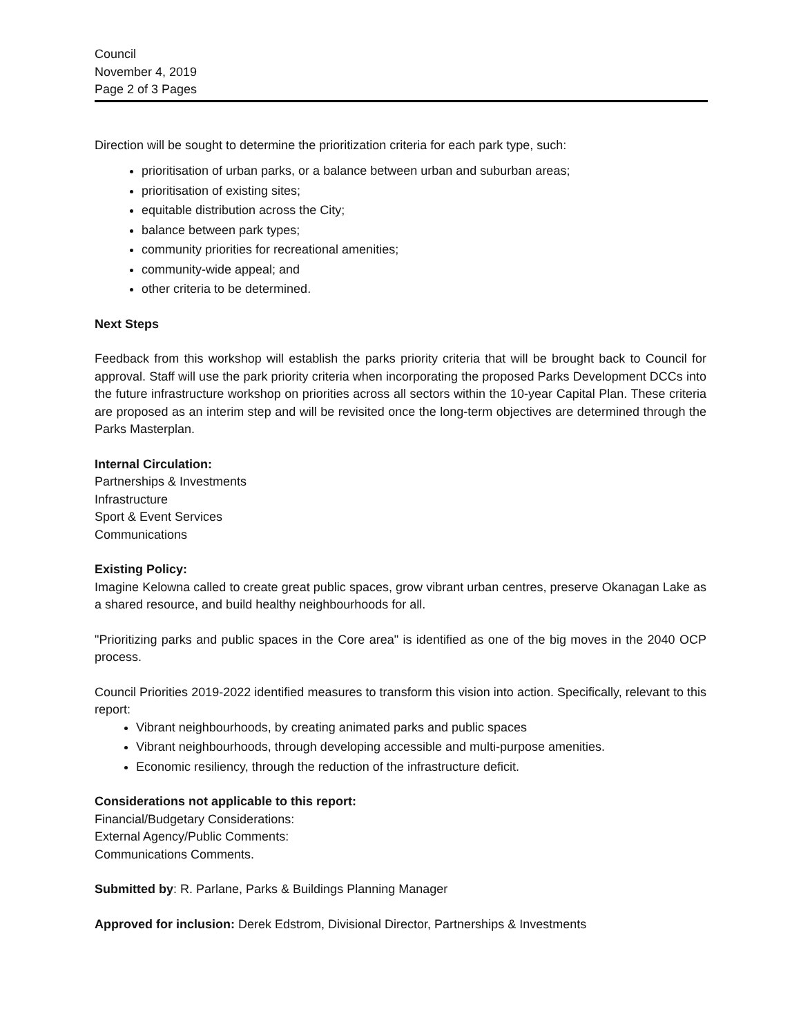Council
November 4, 2019
Page 2 of 3 Pages
Direction will be sought to determine the prioritization criteria for each park type, such:
prioritisation of urban parks, or a balance between urban and suburban areas;
prioritisation of existing sites;
equitable distribution across the City;
balance between park types;
community priorities for recreational amenities;
community-wide appeal; and
other criteria to be determined.
Next Steps
Feedback from this workshop will establish the parks priority criteria that will be brought back to Council for approval. Staff will use the park priority criteria when incorporating the proposed Parks Development DCCs into the future infrastructure workshop on priorities across all sectors within the 10-year Capital Plan. These criteria are proposed as an interim step and will be revisited once the long-term objectives are determined through the Parks Masterplan.
Internal Circulation:
Partnerships & Investments
Infrastructure
Sport & Event Services
Communications
Existing Policy:
Imagine Kelowna called to create great public spaces, grow vibrant urban centres, preserve Okanagan Lake as a shared resource, and build healthy neighbourhoods for all.
"Prioritizing parks and public spaces in the Core area" is identified as one of the big moves in the 2040 OCP process.
Council Priorities 2019-2022 identified measures to transform this vision into action. Specifically, relevant to this report:
Vibrant neighbourhoods, by creating animated parks and public spaces
Vibrant neighbourhoods, through developing accessible and multi-purpose amenities.
Economic resiliency, through the reduction of the infrastructure deficit.
Considerations not applicable to this report:
Financial/Budgetary Considerations:
External Agency/Public Comments:
Communications Comments.
Submitted by: R. Parlane, Parks & Buildings Planning Manager
Approved for inclusion: Derek Edstrom, Divisional Director, Partnerships & Investments